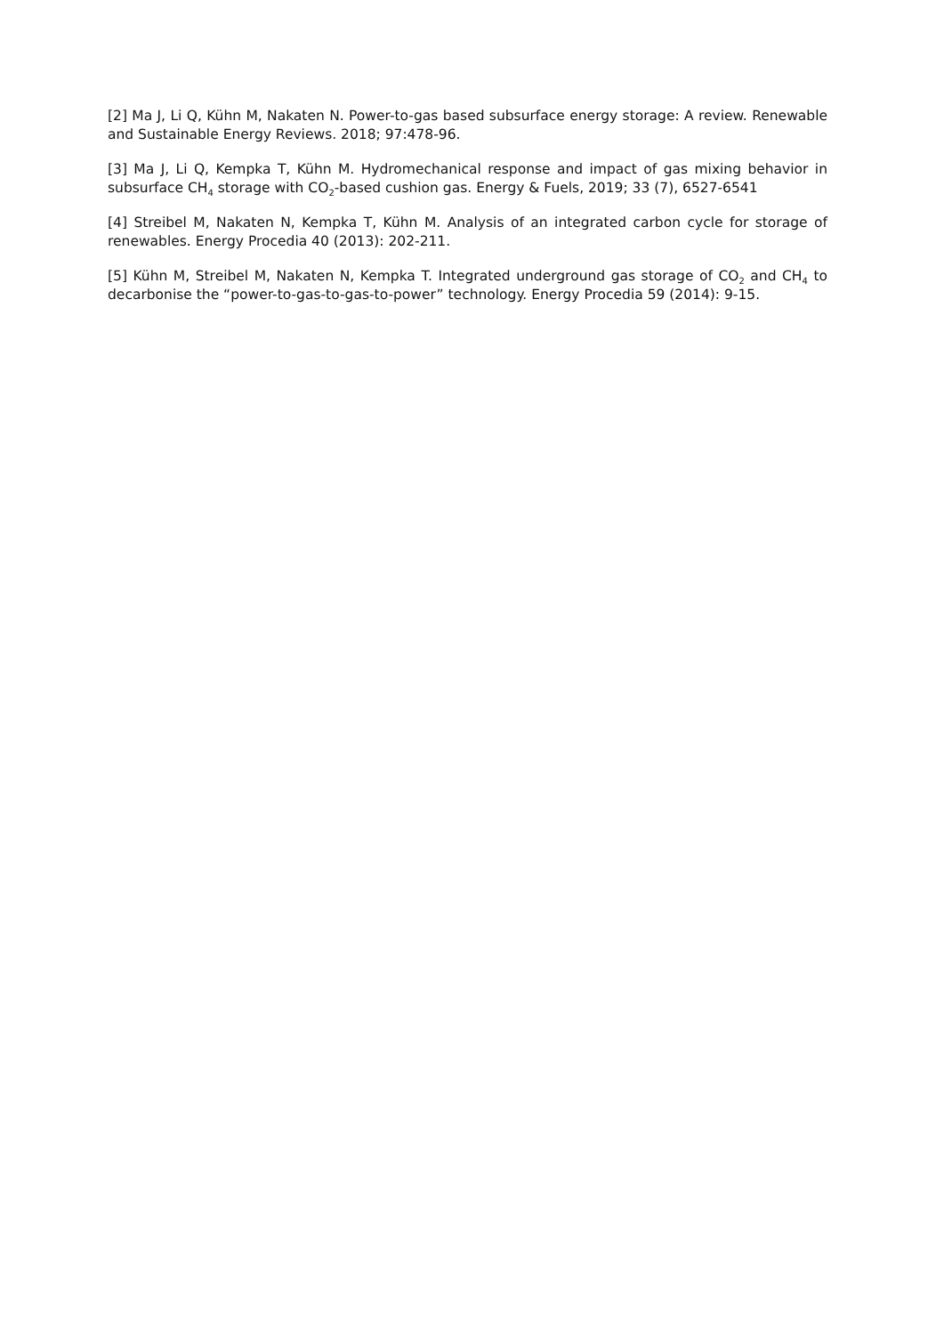[2] Ma J, Li Q, Kühn M, Nakaten N. Power-to-gas based subsurface energy storage: A review. Renewable and Sustainable Energy Reviews. 2018; 97:478-96.
[3] Ma J, Li Q, Kempka T, Kühn M. Hydromechanical response and impact of gas mixing behavior in subsurface CH<sub>4</sub> storage with CO<sub>2</sub>-based cushion gas. Energy & Fuels, 2019; 33 (7), 6527-6541
[4] Streibel M, Nakaten N, Kempka T, Kühn M. Analysis of an integrated carbon cycle for storage of renewables. Energy Procedia 40 (2013): 202-211.
[5] Kühn M, Streibel M, Nakaten N, Kempka T. Integrated underground gas storage of CO<sub>2</sub> and CH<sub>4</sub> to decarbonise the “power-to-gas-to-gas-to-power” technology. Energy Procedia 59 (2014): 9-15.